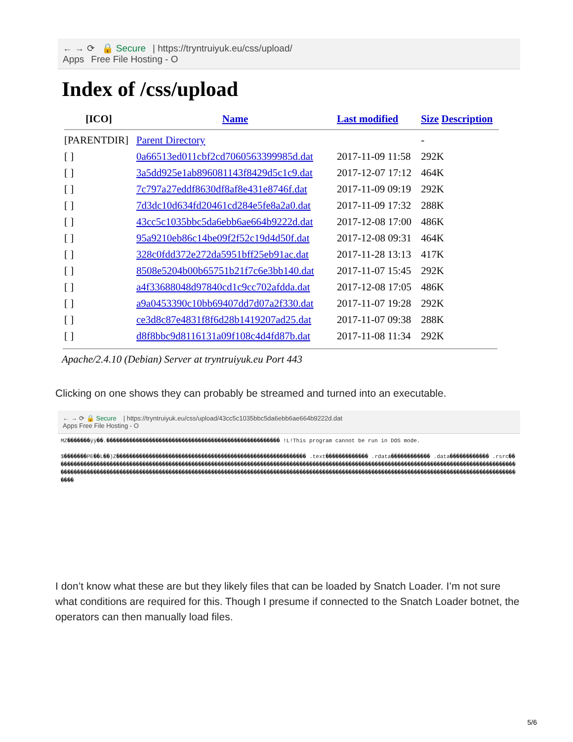← → ⟳ 🔒 Secure | https://tryntruiyuk.eu/css/upload/
Apps Free File Hosting - O
Index of /css/upload
| [ICO] | Name | Last modified | Size Description |
| --- | --- | --- | --- |
| [PARENTDIR] | Parent Directory | | - |
| [ ] | 0a66513ed011cbf2cd7060563399985d.dat | 2017-11-09 11:58 | 292K |
| [ ] | 3a5dd925e1ab896081143f8429d5c1c9.dat | 2017-12-07 17:12 | 464K |
| [ ] | 7c797a27eddf8630df8af8e431e8746f.dat | 2017-11-09 09:19 | 292K |
| [ ] | 7d3dc10d634fd20461cd284e5fe8a2a0.dat | 2017-11-09 17:32 | 288K |
| [ ] | 43cc5c1035bbc5da6ebb6ae664b9222d.dat | 2017-12-08 17:00 | 486K |
| [ ] | 95a9210eb86c14be09f2f52c19d4d50f.dat | 2017-12-08 09:31 | 464K |
| [ ] | 328c0fdd372e272da5951bff25eb91ac.dat | 2017-11-28 13:13 | 417K |
| [ ] | 8508e5204b00b65751b21f7c6e3bb140.dat | 2017-11-07 15:45 | 292K |
| [ ] | a4f33688048d97840cd1c9cc702afdda.dat | 2017-12-08 17:05 | 486K |
| [ ] | a9a0453390c10bb69407dd7d07a2f330.dat | 2017-11-07 19:28 | 292K |
| [ ] | ce3d8c87e4831f8f6d28b1419207ad25.dat | 2017-11-07 09:38 | 288K |
| [ ] | d8f8bbc9d8116131a09f108c4d4fd87b.dat | 2017-11-08 11:34 | 292K |
Apache/2.4.10 (Debian) Server at tryntruiyuk.eu Port 443
Clicking on one shows they can probably be streamed and turned into an executable.
← → ⟳ 🔒 Secure | https://tryntruiyuk.eu/css/upload/43cc5c1035bbc5da6ebb6ae664b9222d.dat
Apps Free File Hosting - O
MZ�������ÿÿ��.����������������������������������������������������� !L!This program cannot be run in DOS mode.
$�������PE��L��)Z���������������������������������������������������������� .text������������� .rdata������������ .data������������ .rsrc��������������������������������������������������������������������������������������������������������������������������������������������������������������������������������������������������������������������������������������������������������������������������������������������
I don’t know what these are but they likely files that can be loaded by Snatch Loader. I’m not sure what conditions are required for this. Though I presume if connected to the Snatch Loader botnet, the operators can then manually load files.
5/6